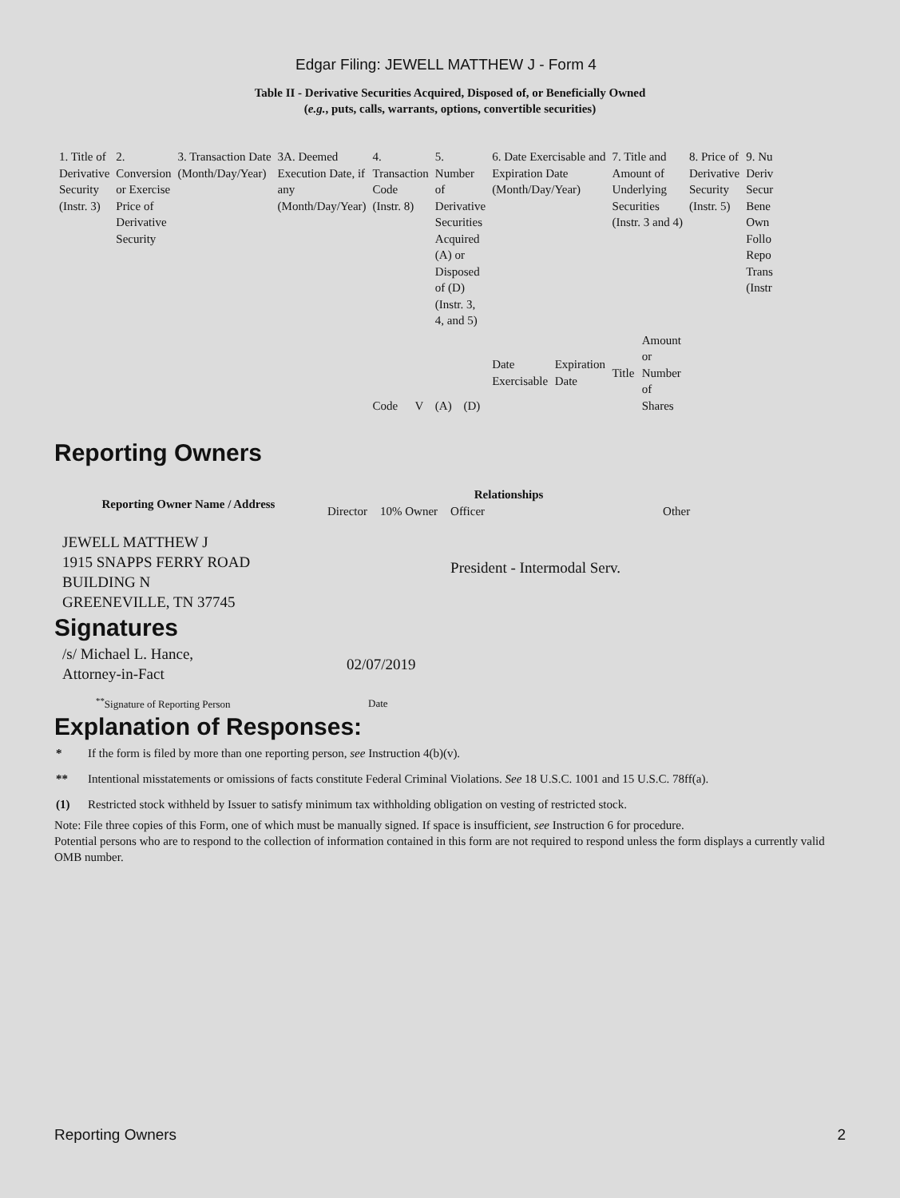Edgar Filing: JEWELL MATTHEW J - Form 4
Table II - Derivative Securities Acquired, Disposed of, or Beneficially Owned
(e.g., puts, calls, warrants, options, convertible securities)
| 1. Title of Derivative Security (Instr. 3) | 2. Conversion or Exercise Price of Derivative Security | 3. Transaction Date (Month/Day/Year) | 3A. Deemed Execution Date, if any (Month/Day/Year) | 4. Transaction Code (Instr. 8) | | 5. Number of Derivative Securities Acquired (A) or Disposed of (D) (Instr. 3, 4, and 5) | | 6. Date Exercisable and Expiration Date (Month/Day/Year) | | 7. Title and Amount of Underlying Securities (Instr. 3 and 4) | | 8. Price of Derivative Security (Instr. 5) | 9. Nu Deriv Secur Bene Own Follo Repo Trans (Instr |
| | | | | Code | V | (A) | (D) | Date Exercisable | Expiration Date | Title | Amount or Number of Shares | | |
Reporting Owners
| Reporting Owner Name / Address | Relationships | | | |
| --- | --- | --- | --- | --- |
| | Director | 10% Owner | Officer | Other |
| JEWELL MATTHEW J 1915 SNAPPS FERRY ROAD BUILDING N GREENEVILLE, TN 37745 | | | President - Intermodal Serv. | |
Signatures
| /s/ Michael L. Hance, Attorney-in-Fact | 02/07/2019 |
| <sup>**</sup> Signature of Reporting Person | Date |
Explanation of Responses:
* If the form is filed by more than one reporting person, see Instruction 4(b)(v).
** Intentional misstatements or omissions of facts constitute Federal Criminal Violations. See 18 U.S.C. 1001 and 15 U.S.C. 78ff(a).
(1) Restricted stock withheld by Issuer to satisfy minimum tax withholding obligation on vesting of restricted stock.
Note: File three copies of this Form, one of which must be manually signed. If space is insufficient, see Instruction 6 for procedure.
Potential persons who are to respond to the collection of information contained in this form are not required to respond unless the form displays a currently valid OMB number.
Reporting Owners 2